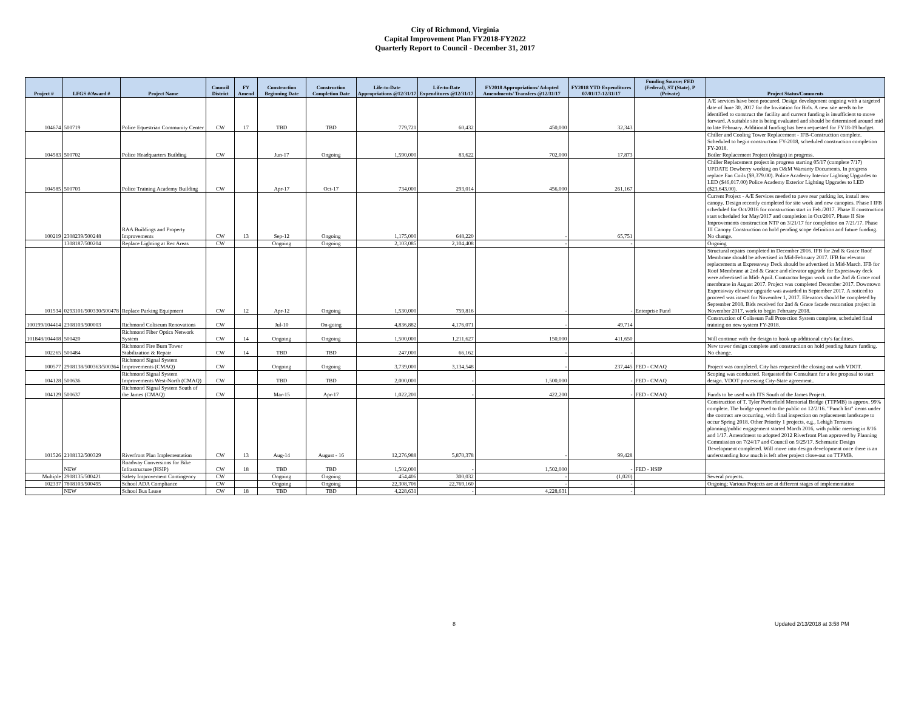City of Richmond, Virginia
Capital Improvement Plan FY2018-FY2022
Quarterly Report to Council - December 31, 2017
| Project # | LFGS #/Award # | Project Name | Council District | FY Amend | Construction Beginning Date | Construction Completion Date | Life-to-Date Appropriations @12/31/17 | Life-to-Date Expenditures @12/31/17 | FY2018 Appropriations/ Adopted Amendments/ Transfers @12/31/17 | FY2018 YTD Expenditures 07/01/17-12/31/17 | Funding Source: FED (Federal), ST (State), P (Private) | Project Status/Comments |
| --- | --- | --- | --- | --- | --- | --- | --- | --- | --- | --- | --- | --- |
| 104674 | 500719 | Police Equestrian Community Center | CW | 17 | TBD | TBD | 779,721 | 60,432 | 450,000 | 32,343 | | A/E services have been procured. Design development ongoing with a targeted date of June 30, 2017 for the Invitation for Bids. A new site needs to be identified to construct the facility and current funding is insufficient to move forward. A suitable site is being evaluated and should be determined around mid to late February. Additional funding has been requested for FY18-19 budget. |
| 104583 | 500702 | Police Headquarters Building | CW | | Jun-17 | Ongoing | 1,590,000 | 83,622 | 702,000 | 17,873 | | Chiller and Cooling Tower Replacement - IFB-Construction complete. Scheduled to begin construction FY-2018, scheduled construction completion FY-2018. Boiler Replacement Project (design) in progress. |
| 104585 | 500703 | Police Training Academy Building | CW | | Apr-17 | Oct-17 | 734,000 | 293,014 | 456,000 | 261,167 | | Chiller Replacement project in progress starting 05/17 (complete 7/17) UPDATE Dewberry working on O&M Warranty Documents. In progress replace Fan Coils ($9,379.00). Police Academy Interior Lighting Upgrades to LED ($46,017.00) Police Academy Exterior Lighting Upgrades to LED ($23,643.00). |
| 100219 | 2308239/500248 | RAA Buildings and Property Improvements | CW | 13 | Sep-12 | Ongoing | 1,175,000 | 648,220 | - | 65,751 | | Current Project - A/E Services needed to pave rear parking lot, install new canopy. Design recently completed for site work and new canopies. Phase I IFB scheduled for Oct/2016 for construction start in Feb./2017. Phase II construction start scheduled for May/2017 and completion in Oct/2017. Phase II Site Improvements construction NTP on 3/21/17 for completion on 7/21/17. Phase III Canopy Construction on hold pending scope definition and future funding. No change. |
| | 1308187/500204 | Replace Lighting at Rec Areas | CW | | Ongoing | Ongoing | 2,103,085 | 2,104,408 | - | - | | Ongoing |
| 101534 | 0293101/500330/500478 | Replace Parking Equipment | CW | 12 | Apr-12 | Ongoing | 1,530,000 | 759,816 | - | - | Enterprise Fund | Structural repairs completed in December 2016. IFB for 2nd & Grace Roof Membrane should be advertised in Mid-February 2017. IFB for elevator replacements at Expressway Deck should be advertised in Mid-March. IFB for Roof Membrane at 2nd & Grace and elevator upgrade for Expressway deck were advertised in Mid- April. Contractor began work on the 2nd & Grace roof membrane in August 2017. Project was completed December 2017. Downtown Expressway elevator upgrade was awarded in September 2017. A noticed to proceed was issued for November 1, 2017. Elevators should be completed by September 2018. Bids received for 2nd & Grace facade restoration project in November 2017, work to begin February 2018. |
| 100199/104414 | 2308103/500003 | Richmond Coliseum Renovations | CW | | Jul-10 | On-going | 4,836,882 | 4,176,071 | - | 49,714 | | Construction of Coliseum Fall Protection System complete, scheduled final training on new system FY-2018. |
| 101848/104408 | 500420 | Richmond Fiber Optics Network System | CW | 14 | Ongoing | Ongoing | 1,500,000 | 1,211,627 | 150,000 | 411,650 | | Will continue with the design to hook up additional city's facilities. |
| 102265 | 500484 | Richmond Fire Burn Tower Stabilization & Repair | CW | 14 | TBD | TBD | 247,000 | 66,162 | - | - | | New tower design complete and construction on hold pending future funding. No change. |
| 100577 | 2908138/500363/500364 | Richmond Signal System Improvements (CMAQ) | CW | | Ongoing | Ongoing | 3,739,000 | 3,134,548 | - | 237,445 | FED - CMAQ | Project was completed. City has requested the closing out with VDOT. |
| 104128 | 500636 | Richmond Signal System Improvements West-North (CMAQ) | CW | | TBD | TBD | 2,000,000 | - | 1,500,000 | - | FED - CMAQ | Scoping was conducted. Requested the Consultant for a fee proposal to start design. VDOT processing City-State agreement.. |
| 104129 | 500637 | Richmond Signal System South of the James (CMAQ) | CW | | Mar-15 | Apr-17 | 1,022,200 | - | 422,200 | - | FED - CMAQ | Funds to be used with ITS South of the James Project. |
| 101526 | 2108132/500329 | Riverfront Plan Implementation | CW | 13 | Aug-14 | August - 16 | 12,276,988 | 5,870,378 | - | 99,428 | | Construction of T. Tyler Porterfield Memorial Bridge (TTPMB) is approx. 99% complete. The bridge opened to the public on 12/2/16. "Punch list" items under the contract are occurring, with final inspection on replacement landscape to occur Spring 2018. Other Priority 1 projects, e.g., Lehigh Terraces planning/public engagement started March 2016, with public meeting in 8/16 and 1/17. Amendment to adopted 2012 Riverfront Plan approved by Planning Commission on 7/24/17 and Council on 9/25/17. Schematic Design Development completed. Will move into design development once there is an understanding how much is left after project close-out on TTPMB. |
| | NEW | Roadway Conversions for Bike Infrastructure (HSIP) | CW | 18 | TBD | TBD | 1,502,000 | - | 1,502,000 | - | FED - HSIP | |
| Multiple | 2908135/500421 | Safety Improvement Contingency | CW | | Ongoing | Ongoing | 454,406 | 300,032 | - | (1,020) | | Several projects. |
| 102337 | 7808103/500495 | School ADA Compliance | CW | | Ongoing | Ongoing | 22,308,706 | 22,769,160 | - | - | | Ongoing; Various Projects are at different stages of implementation |
| | NEW | School Bus Lease | CW | 18 | TBD | TBD | 4,228,631 | - | 4,228,631 | - | | |
8 Updated 2/13/2018 at 3:58 PM